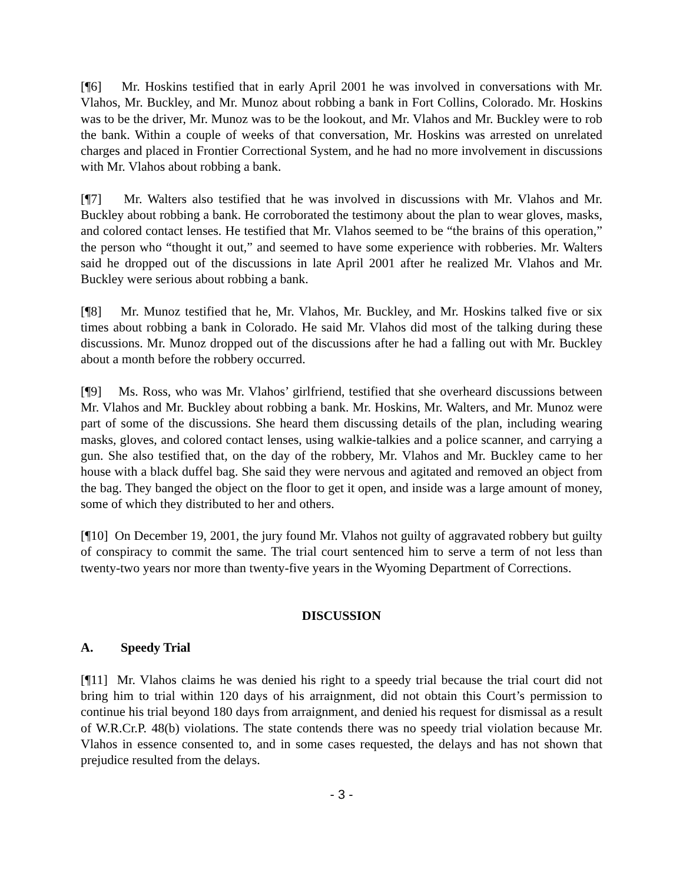[¶6] Mr. Hoskins testified that in early April 2001 he was involved in conversations with Mr. Vlahos, Mr. Buckley, and Mr. Munoz about robbing a bank in Fort Collins, Colorado. Mr. Hoskins was to be the driver, Mr. Munoz was to be the lookout, and Mr. Vlahos and Mr. Buckley were to rob the bank. Within a couple of weeks of that conversation, Mr. Hoskins was arrested on unrelated charges and placed in Frontier Correctional System, and he had no more involvement in discussions with Mr. Vlahos about robbing a bank.
[¶7] Mr. Walters also testified that he was involved in discussions with Mr. Vlahos and Mr. Buckley about robbing a bank. He corroborated the testimony about the plan to wear gloves, masks, and colored contact lenses. He testified that Mr. Vlahos seemed to be “the brains of this operation,” the person who “thought it out,” and seemed to have some experience with robberies. Mr. Walters said he dropped out of the discussions in late April 2001 after he realized Mr. Vlahos and Mr. Buckley were serious about robbing a bank.
[¶8] Mr. Munoz testified that he, Mr. Vlahos, Mr. Buckley, and Mr. Hoskins talked five or six times about robbing a bank in Colorado. He said Mr. Vlahos did most of the talking during these discussions. Mr. Munoz dropped out of the discussions after he had a falling out with Mr. Buckley about a month before the robbery occurred.
[¶9] Ms. Ross, who was Mr. Vlahos’ girlfriend, testified that she overheard discussions between Mr. Vlahos and Mr. Buckley about robbing a bank. Mr. Hoskins, Mr. Walters, and Mr. Munoz were part of some of the discussions. She heard them discussing details of the plan, including wearing masks, gloves, and colored contact lenses, using walkie-talkies and a police scanner, and carrying a gun. She also testified that, on the day of the robbery, Mr. Vlahos and Mr. Buckley came to her house with a black duffel bag. She said they were nervous and agitated and removed an object from the bag. They banged the object on the floor to get it open, and inside was a large amount of money, some of which they distributed to her and others.
[¶10] On December 19, 2001, the jury found Mr. Vlahos not guilty of aggravated robbery but guilty of conspiracy to commit the same. The trial court sentenced him to serve a term of not less than twenty-two years nor more than twenty-five years in the Wyoming Department of Corrections.
DISCUSSION
A. Speedy Trial
[¶11] Mr. Vlahos claims he was denied his right to a speedy trial because the trial court did not bring him to trial within 120 days of his arraignment, did not obtain this Court’s permission to continue his trial beyond 180 days from arraignment, and denied his request for dismissal as a result of W.R.Cr.P. 48(b) violations. The state contends there was no speedy trial violation because Mr. Vlahos in essence consented to, and in some cases requested, the delays and has not shown that prejudice resulted from the delays.
- 3 -